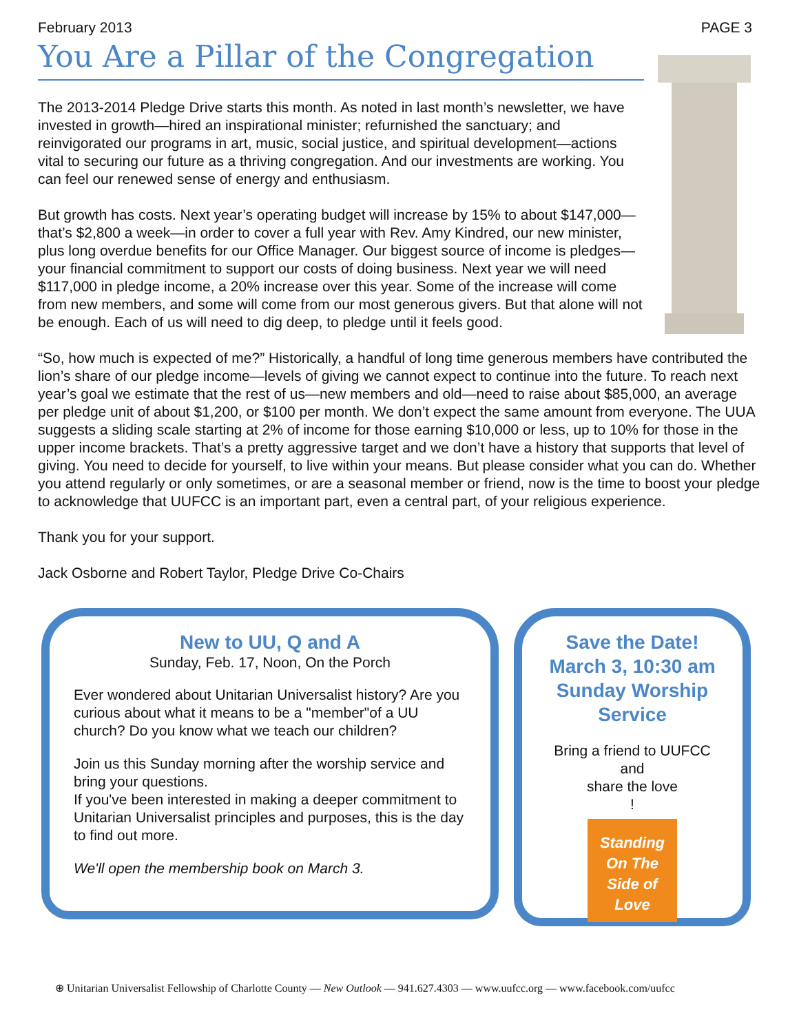February 2013 PAGE 3
You Are a Pillar of the Congregation
The 2013-2014 Pledge Drive starts this month. As noted in last month’s newsletter, we have invested in growth—hired an inspirational minister; refurnished the sanctuary; and reinvigorated our programs in art, music, social justice, and spiritual development—actions vital to securing our future as a thriving congregation. And our investments are working. You can feel our renewed sense of energy and enthusiasm.
But growth has costs. Next year’s operating budget will increase by 15% to about $147,000—that’s $2,800 a week—in order to cover a full year with Rev. Amy Kindred, our new minister, plus long overdue benefits for our Office Manager. Our biggest source of income is pledges—your financial commitment to support our costs of doing business. Next year we will need $117,000 in pledge income, a 20% increase over this year. Some of the increase will come from new members, and some will come from our most generous givers. But that alone will not be enough. Each of us will need to dig deep, to pledge until it feels good.
“So, how much is expected of me?” Historically, a handful of long time generous members have contributed the lion’s share of our pledge income—levels of giving we cannot expect to continue into the future. To reach next year’s goal we estimate that the rest of us—new members and old—need to raise about $85,000, an average per pledge unit of about $1,200, or $100 per month. We don’t expect the same amount from everyone. The UUA suggests a sliding scale starting at 2% of income for those earning $10,000 or less, up to 10% for those in the upper income brackets. That’s a pretty aggressive target and we don’t have a history that supports that level of giving. You need to decide for yourself, to live within your means. But please consider what you can do. Whether you attend regularly or only sometimes, or are a seasonal member or friend, now is the time to boost your pledge to acknowledge that UUFCC is an important part, even a central part, of your religious experience.
Thank you for your support.
Jack Osborne and Robert Taylor, Pledge Drive Co-Chairs
New to UU, Q and A
Sunday, Feb. 17, Noon, On the Porch
Ever wondered about Unitarian Universalist history? Are you curious about what it means to be a "member"of a UU church? Do you know what we teach our children?
Join us this Sunday morning after the worship service and bring your questions.
If you've been interested in making a deeper commitment to Unitarian Universalist principles and purposes, this is the day to find out more.
We'll open the membership book on March 3.
Save the Date!
March 3, 10:30 am
Sunday Worship
Service
Bring a friend to UUFCC
and
share the love
!
Standing
On The
Side of
Love
⊕ Unitarian Universalist Fellowship of Charlotte County — New Outlook — 941.627.4303 — www.uufcc.org — www.facebook.com/uufcc